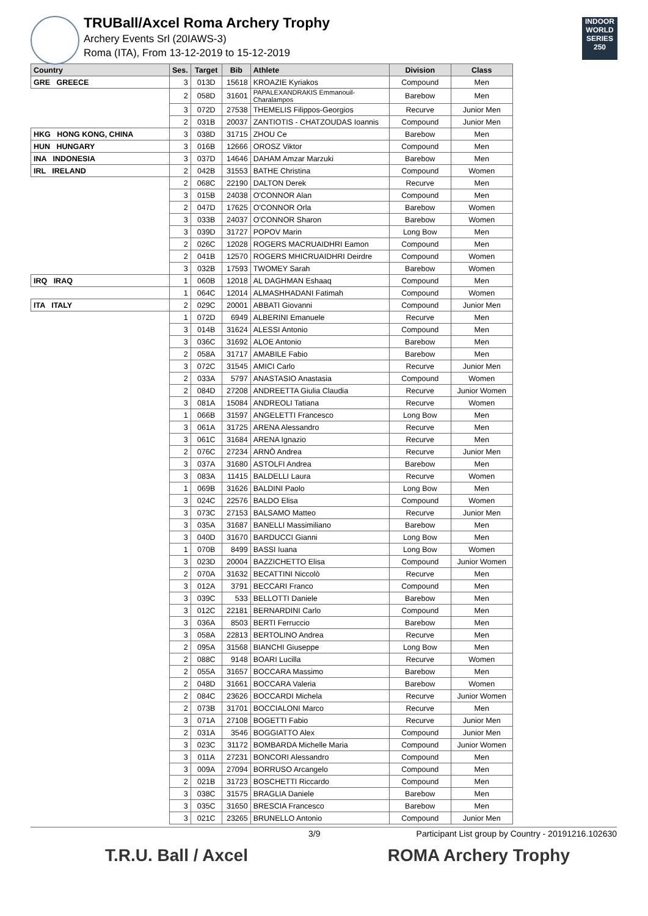INDOOR WORLD SERIES 250
TRUBall/Axcel Roma Archery Trophy
Archery Events Srl (20IAWS-3)
Roma (ITA), From 13-12-2019 to 15-12-2019
| Country | Ses. | Target | Bib | Athlete | Division | Class |
| --- | --- | --- | --- | --- | --- | --- |
| GRE GREECE | 3 | 013D | 15618 | KROAZIE Kyriakos | Compound | Men |
| | 2 | 058D | 31601 | PAPALEXANDRAKIS Emmanouil-Charalampos | Barebow | Men |
| | 3 | 072D | 27538 | THEMELIS Filippos-Georgios | Recurve | Junior Men |
| | 2 | 031B | 20037 | ZANTIOTIS - CHATZOUDAS Ioannis | Compound | Junior Men |
| HKG HONG KONG, CHINA | 3 | 038D | 31715 | ZHOU Ce | Barebow | Men |
| HUN HUNGARY | 3 | 016B | 12666 | OROSZ Viktor | Compound | Men |
| INA INDONESIA | 3 | 037D | 14646 | DAHAM Amzar Marzuki | Barebow | Men |
| IRL IRELAND | 2 | 042B | 31553 | BATHE Christina | Compound | Women |
| | 2 | 068C | 22190 | DALTON Derek | Recurve | Men |
| | 3 | 015B | 24038 | O'CONNOR Alan | Compound | Men |
| | 2 | 047D | 17625 | O'CONNOR Orla | Barebow | Women |
| | 3 | 033B | 24037 | O'CONNOR Sharon | Barebow | Women |
| | 3 | 039D | 31727 | POPOV Marin | Long Bow | Men |
| | 2 | 026C | 12028 | ROGERS MACRUAIDHRI Eamon | Compound | Men |
| | 2 | 041B | 12570 | ROGERS MHICRUAIDHRI Deirdre | Compound | Women |
| | 3 | 032B | 17593 | TWOMEY Sarah | Barebow | Women |
| IRQ IRAQ | 1 | 060B | 12018 | AL DAGHMAN Eshaaq | Compound | Men |
| | 1 | 064C | 12014 | ALMASHHADANI Fatimah | Compound | Women |
| ITA ITALY | 2 | 029C | 20001 | ABBATI Giovanni | Compound | Junior Men |
| | 1 | 072D | 6949 | ALBERINI Emanuele | Recurve | Men |
| | 3 | 014B | 31624 | ALESSI Antonio | Compound | Men |
| | 3 | 036C | 31692 | ALOE Antonio | Barebow | Men |
| | 2 | 058A | 31717 | AMABILE Fabio | Barebow | Men |
| | 3 | 072C | 31545 | AMICI Carlo | Recurve | Junior Men |
| | 2 | 033A | 5797 | ANASTASIO Anastasia | Compound | Women |
| | 2 | 084D | 27208 | ANDREETTA Giulia Claudia | Recurve | Junior Women |
| | 3 | 081A | 15084 | ANDREOLI Tatiana | Recurve | Women |
| | 1 | 066B | 31597 | ANGELETTI Francesco | Long Bow | Men |
| | 3 | 061A | 31725 | ARENA Alessandro | Recurve | Men |
| | 3 | 061C | 31684 | ARENA Ignazio | Recurve | Men |
| | 2 | 076C | 27234 | ARNÒ Andrea | Recurve | Junior Men |
| | 3 | 037A | 31680 | ASTOLFI Andrea | Barebow | Men |
| | 3 | 083A | 11415 | BALDELLI Laura | Recurve | Women |
| | 1 | 069B | 31626 | BALDINI Paolo | Long Bow | Men |
| | 3 | 024C | 22576 | BALDO Elisa | Compound | Women |
| | 3 | 073C | 27153 | BALSAMO Matteo | Recurve | Junior Men |
| | 3 | 035A | 31687 | BANELLI Massimiliano | Barebow | Men |
| | 3 | 040D | 31670 | BARDUCCI Gianni | Long Bow | Men |
| | 1 | 070B | 8499 | BASSI Iuana | Long Bow | Women |
| | 3 | 023D | 20004 | BAZZICHETTO Elisa | Compound | Junior Women |
| | 2 | 070A | 31632 | BECATTINI Niccolò | Recurve | Men |
| | 3 | 012A | 3791 | BECCARI Franco | Compound | Men |
| | 3 | 039C | 533 | BELLOTTI Daniele | Barebow | Men |
| | 3 | 012C | 22181 | BERNARDINI Carlo | Compound | Men |
| | 3 | 036A | 8503 | BERTI Ferruccio | Barebow | Men |
| | 3 | 058A | 22813 | BERTOLINO Andrea | Recurve | Men |
| | 2 | 095A | 31568 | BIANCHI Giuseppe | Long Bow | Men |
| | 2 | 088C | 9148 | BOARI Lucilla | Recurve | Women |
| | 2 | 055A | 31657 | BOCCARA Massimo | Barebow | Men |
| | 2 | 048D | 31661 | BOCCARA Valeria | Barebow | Women |
| | 2 | 084C | 23626 | BOCCARDI Michela | Recurve | Junior Women |
| | 2 | 073B | 31701 | BOCCIALONI Marco | Recurve | Men |
| | 3 | 071A | 27108 | BOGETTI Fabio | Recurve | Junior Men |
| | 2 | 031A | 3546 | BOGGIATTO Alex | Compound | Junior Men |
| | 3 | 023C | 31172 | BOMBARDA Michelle Maria | Compound | Junior Women |
| | 3 | 011A | 27231 | BONCORI Alessandro | Compound | Men |
| | 3 | 009A | 27094 | BORRUSO Arcangelo | Compound | Men |
| | 2 | 021B | 31723 | BOSCHETTI Riccardo | Compound | Men |
| | 3 | 038C | 31575 | BRAGLIA Daniele | Barebow | Men |
| | 3 | 035C | 31650 | BRESCIA Francesco | Barebow | Men |
| | 3 | 021C | 23265 | BRUNELLO Antonio | Compound | Junior Men |
3/9 Participant List group by Country - 20191216.102630
T.R.U. Ball / Axcel ROMA Archery Trophy